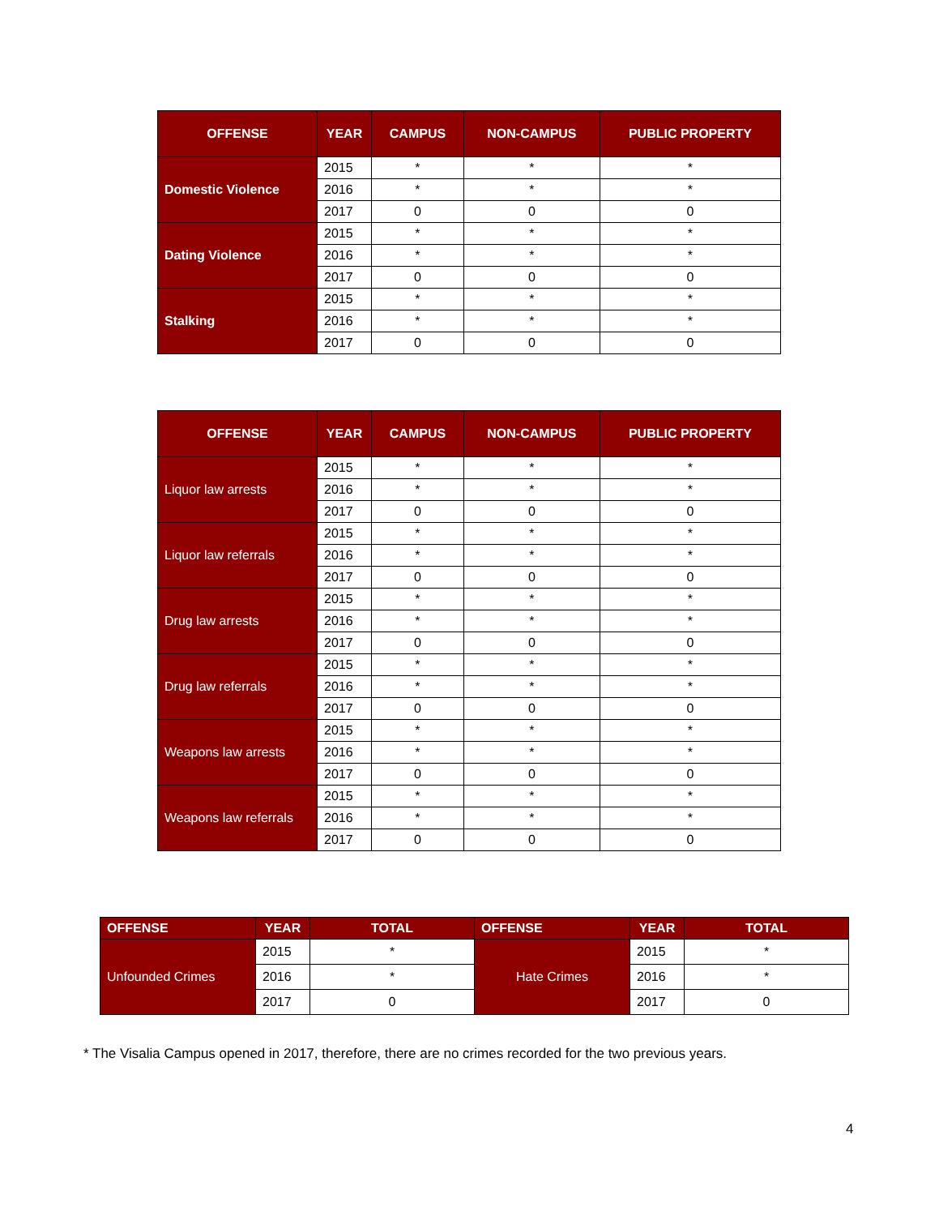| OFFENSE | YEAR | CAMPUS | NON-CAMPUS | PUBLIC PROPERTY |
| --- | --- | --- | --- | --- |
| Domestic Violence | 2015 | * | * | * |
| | 2016 | * | * | * |
| | 2017 | 0 | 0 | 0 |
| Dating Violence | 2015 | * | * | * |
| | 2016 | * | * | * |
| | 2017 | 0 | 0 | 0 |
| Stalking | 2015 | * | * | * |
| | 2016 | * | * | * |
| | 2017 | 0 | 0 | 0 |
| OFFENSE | YEAR | CAMPUS | NON-CAMPUS | PUBLIC PROPERTY |
| --- | --- | --- | --- | --- |
| Liquor law arrests | 2015 | * | * | * |
| | 2016 | * | * | * |
| | 2017 | 0 | 0 | 0 |
| Liquor law referrals | 2015 | * | * | * |
| | 2016 | * | * | * |
| | 2017 | 0 | 0 | 0 |
| Drug law arrests | 2015 | * | * | * |
| | 2016 | * | * | * |
| | 2017 | 0 | 0 | 0 |
| Drug law referrals | 2015 | * | * | * |
| | 2016 | * | * | * |
| | 2017 | 0 | 0 | 0 |
| Weapons law arrests | 2015 | * | * | * |
| | 2016 | * | * | * |
| | 2017 | 0 | 0 | 0 |
| Weapons law referrals | 2015 | * | * | * |
| | 2016 | * | * | * |
| | 2017 | 0 | 0 | 0 |
| OFFENSE | YEAR | TOTAL | OFFENSE | YEAR | TOTAL |
| --- | --- | --- | --- | --- | --- |
| Unfounded Crimes | 2015 | * | Hate Crimes | 2015 | * |
| | 2016 | * | | 2016 | * |
| | 2017 | 0 | | 2017 | 0 |
* The Visalia Campus opened in 2017, therefore, there are no crimes recorded for the two previous years.
4